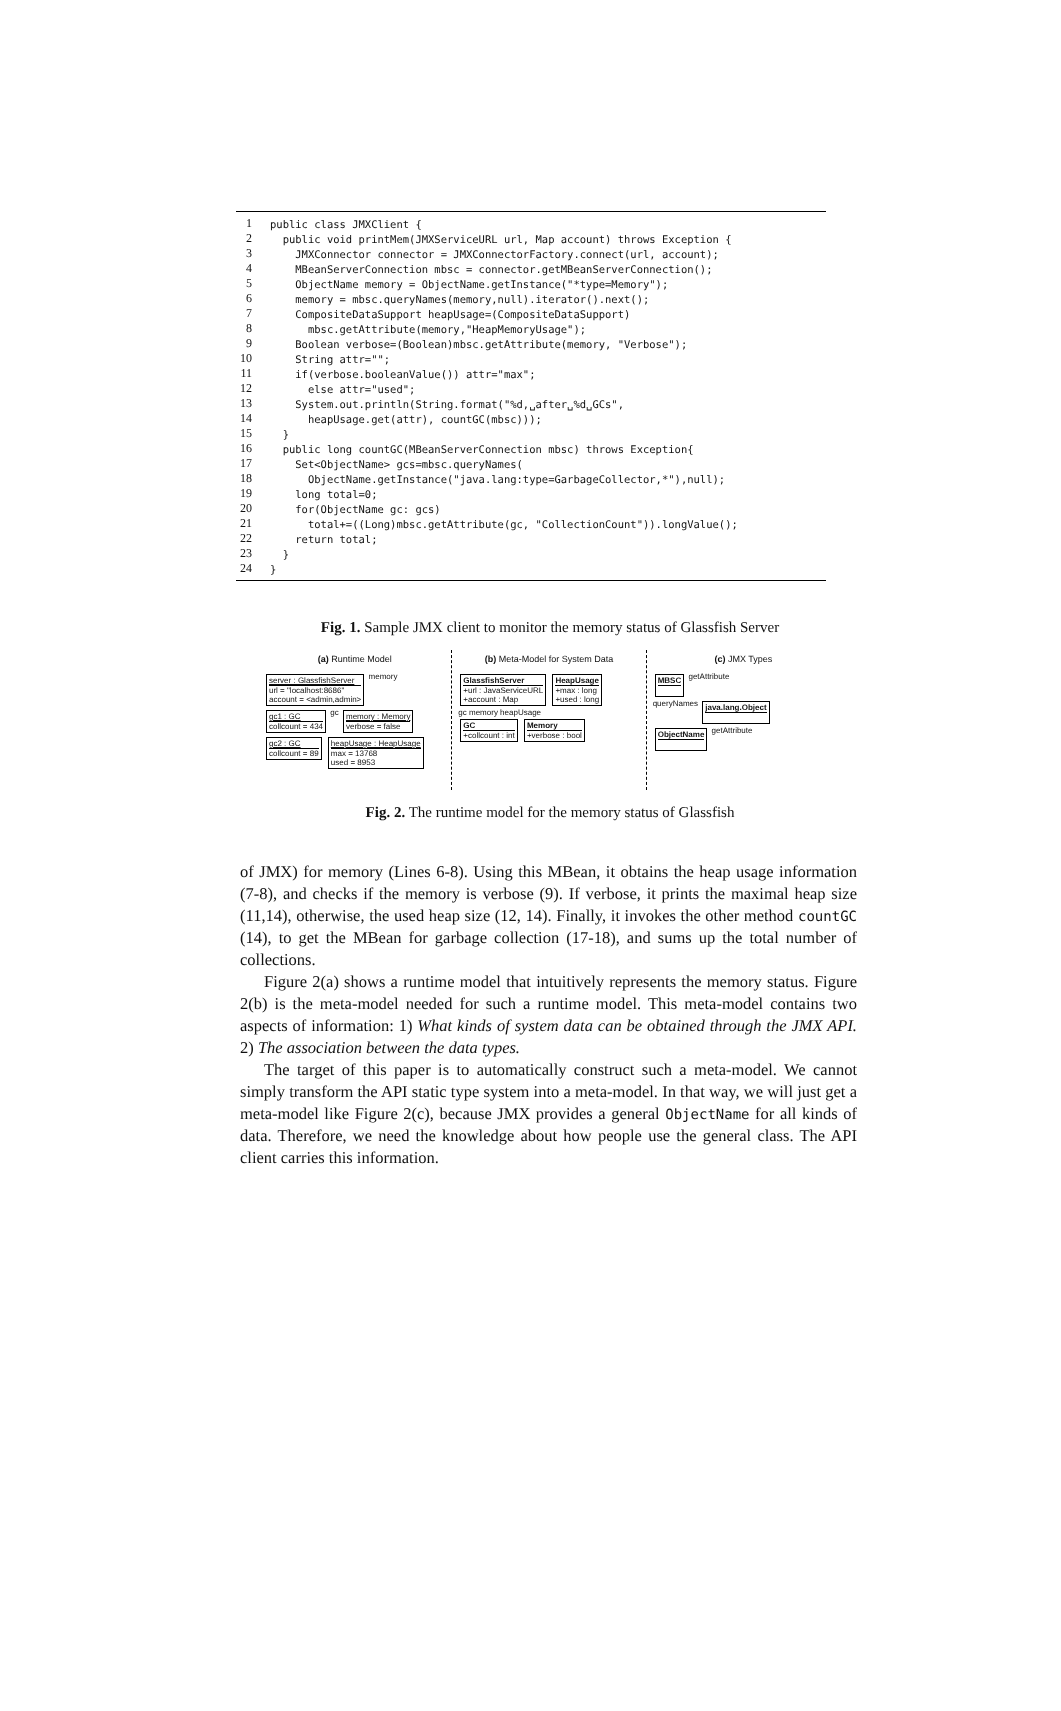| 1 | public class JMXClient { |
| 2 | public void printMem(JMXServiceURL url, Map account) throws Exception { |
| 3 | JMXConnector connector = JMXConnectorFactory.connect(url, account); |
| 4 | MBeanServerConnection mbsc = connector.getMBeanServerConnection(); |
| 5 | ObjectName memory = ObjectName.getInstance("*type=Memory"); |
| 6 | memory = mbsc.queryNames(memory,null).iterator().next(); |
| 7 | CompositeDataSupport heapUsage=(CompositeDataSupport) |
| 8 | mbsc.getAttribute(memory,"HeapMemoryUsage"); |
| 9 | Boolean verbose=(Boolean)mbsc.getAttribute(memory, "Verbose"); |
| 10 | String attr=""; |
| 11 | if(verbose.booleanValue()) attr="max"; |
| 12 | else attr="used"; |
| 13 | System.out.println(String.format("%d,␣after␣%d␣GCs", |
| 14 | heapUsage.get(attr), countGC(mbsc))); |
| 15 | } |
| 16 | public long countGC(MBeanServerConnection mbsc) throws Exception{ |
| 17 | Set<ObjectName> gcs=mbsc.queryNames( |
| 18 | ObjectName.getInstance("java.lang:type=GarbageCollector,*"),null); |
| 19 | long total=0; |
| 20 | for(ObjectName gc: gcs) |
| 21 | total+=((Long)mbsc.getAttribute(gc, "CollectionCount")).longValue(); |
| 22 | return total; |
| 23 | } |
| 24 | } |
Fig. 1. Sample JMX client to monitor the memory status of Glassfish Server
(a) Runtime Model
server : GlassfishServer
url = "localhost:8686"
account = <admin,admin>
memory
gc1 : GC
collcount = 434
gc
memory : Memory
verbose = false
gc2 : GC
collcount = 89
heapUsage : HeapUsage
max = 13768
used = 8953
(b) Meta-Model for System Data
GlassfishServer
+url : JavaServiceURL
+account : Map
HeapUsage
+max : long
+used : long
gc memory heapUsage
GC
+collcount : int
Memory
+verbose : bool
(c) JMX Types
MBSC
getAttribute
queryNames
java.lang.Object
ObjectName
getAttribute
Fig. 2. The runtime model for the memory status of Glassfish
of JMX) for memory (Lines 6-8). Using this MBean, it obtains the heap usage information (7-8), and checks if the memory is verbose (9). If verbose, it prints the maximal heap size (11,14), otherwise, the used heap size (12, 14). Finally, it invokes the other method countGC (14), to get the MBean for garbage collection (17-18), and sums up the total number of collections.
Figure 2(a) shows a runtime model that intuitively represents the memory status. Figure 2(b) is the meta-model needed for such a runtime model. This meta-model contains two aspects of information: 1) What kinds of system data can be obtained through the JMX API. 2) The association between the data types.
The target of this paper is to automatically construct such a meta-model. We cannot simply transform the API static type system into a meta-model. In that way, we will just get a meta-model like Figure 2(c), because JMX provides a general ObjectName for all kinds of data. Therefore, we need the knowledge about how people use the general class. The API client carries this information.